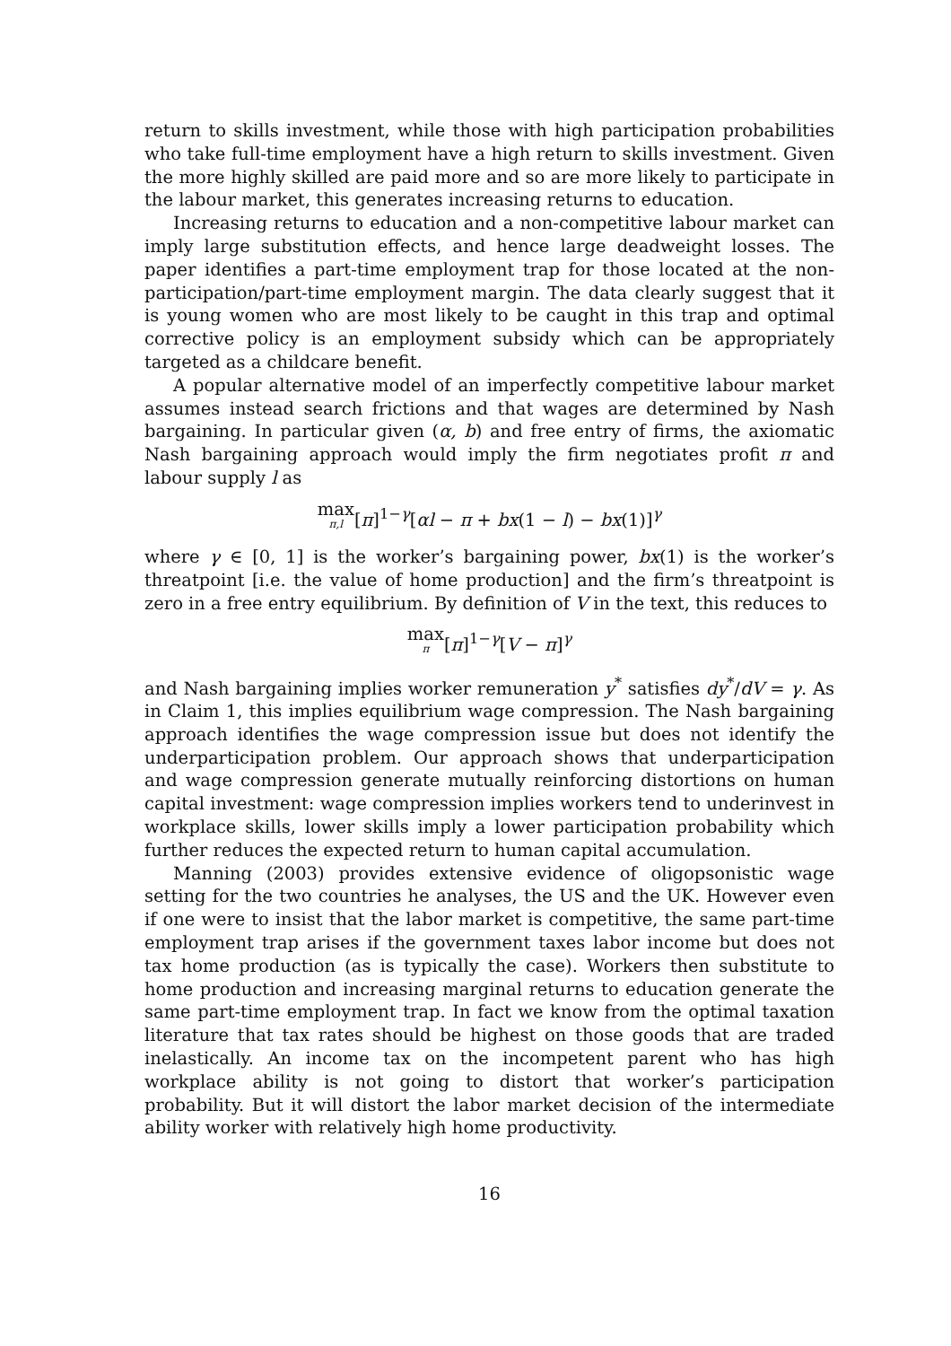return to skills investment, while those with high participation probabilities who take full-time employment have a high return to skills investment. Given the more highly skilled are paid more and so are more likely to participate in the labour market, this generates increasing returns to education.
Increasing returns to education and a non-competitive labour market can imply large substitution effects, and hence large deadweight losses. The paper identifies a part-time employment trap for those located at the non-participation/part-time employment margin. The data clearly suggest that it is young women who are most likely to be caught in this trap and optimal corrective policy is an employment subsidy which can be appropriately targeted as a childcare benefit.
A popular alternative model of an imperfectly competitive labour market assumes instead search frictions and that wages are determined by Nash bargaining. In particular given (α, b) and free entry of firms, the axiomatic Nash bargaining approach would imply the firm negotiates profit π and labour supply l as
max π,l[π]<sup>1−γ</sup>[αl − π + bx(1 − l) − bx(1)]<sup>γ</sup>
where γ ∈ [0, 1] is the worker’s bargaining power, bx(1) is the worker’s threatpoint [i.e. the value of home production] and the firm’s threatpoint is zero in a free entry equilibrium. By definition of V in the text, this reduces to
max π[π]<sup>1−γ</sup>[V − π]<sup>γ</sup>
and Nash bargaining implies worker remuneration y<sup>*</sup> satisfies dy<sup>*</sup>/dV = γ. As in Claim 1, this implies equilibrium wage compression. The Nash bargaining approach identifies the wage compression issue but does not identify the underparticipation problem. Our approach shows that underparticipation and wage compression generate mutually reinforcing distortions on human capital investment: wage compression implies workers tend to underinvest in workplace skills, lower skills imply a lower participation probability which further reduces the expected return to human capital accumulation.
Manning (2003) provides extensive evidence of oligopsonistic wage setting for the two countries he analyses, the US and the UK. However even if one were to insist that the labor market is competitive, the same part-time employment trap arises if the government taxes labor income but does not tax home production (as is typically the case). Workers then substitute to home production and increasing marginal returns to education generate the same part-time employment trap. In fact we know from the optimal taxation literature that tax rates should be highest on those goods that are traded inelastically. An income tax on the incompetent parent who has high workplace ability is not going to distort that worker’s participation probability. But it will distort the labor market decision of the intermediate ability worker with relatively high home productivity.
16